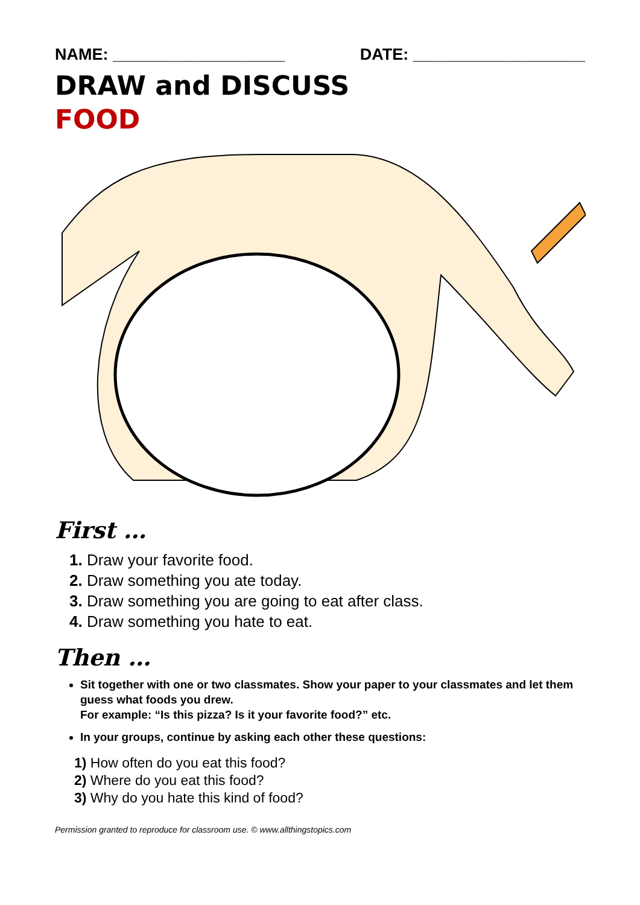NAME: ___________________ DATE: ___________________
DRAW and DISCUSS
FOOD
First …
1. Draw your favorite food.
2. Draw something you ate today.
3. Draw something you are going to eat after class.
4. Draw something you hate to eat.
Then …
Sit together with one or two classmates. Show your paper to your classmates and let them guess what foods you drew.
For example: “Is this pizza? Is it your favorite food?” etc.
In your groups, continue by asking each other these questions:
1) How often do you eat this food?
2) Where do you eat this food?
3) Why do you hate this kind of food?
Permission granted to reproduce for classroom use. © www.allthingstopics.com